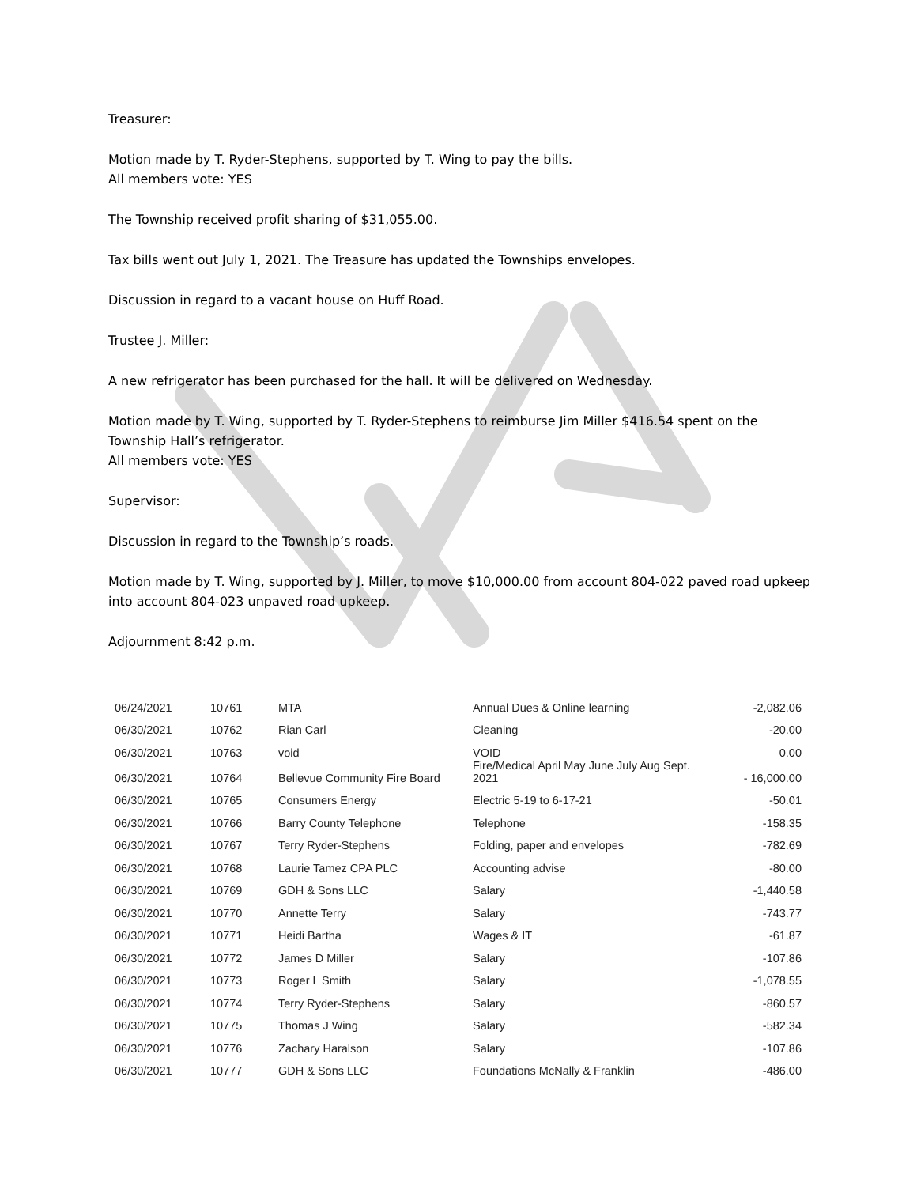Treasurer:
Motion made by T. Ryder-Stephens, supported by T. Wing to pay the bills.
All members vote: YES
The Township received profit sharing of $31,055.00.
Tax bills went out July 1, 2021. The Treasure has updated the Townships envelopes.
Discussion in regard to a vacant house on Huff Road.
Trustee J. Miller:
A new refrigerator has been purchased for the hall. It will be delivered on Wednesday.
Motion made by T. Wing, supported by T. Ryder-Stephens to reimburse Jim Miller $416.54 spent on the Township Hall’s refrigerator.
All members vote: YES
Supervisor:
Discussion in regard to the Township’s roads.
Motion made by T. Wing, supported by J. Miller, to move $10,000.00 from account 804-022 paved road upkeep into account 804-023 unpaved road upkeep.
Adjournment 8:42 p.m.
| 06/24/2021 | 10761 | MTA | Annual Dues & Online learning | -2,082.06 |
| 06/30/2021 | 10762 | Rian Carl | Cleaning | -20.00 |
| 06/30/2021 | 10763 | void | VOID | 0.00 |
| 06/30/2021 | 10764 | Bellevue Community Fire Board | Fire/Medical April May June July Aug Sept. 2021 | - 16,000.00 |
| 06/30/2021 | 10765 | Consumers Energy | Electric 5-19 to 6-17-21 | -50.01 |
| 06/30/2021 | 10766 | Barry County Telephone | Telephone | -158.35 |
| 06/30/2021 | 10767 | Terry Ryder-Stephens | Folding, paper and envelopes | -782.69 |
| 06/30/2021 | 10768 | Laurie Tamez CPA PLC | Accounting advise | -80.00 |
| 06/30/2021 | 10769 | GDH & Sons LLC | Salary | -1,440.58 |
| 06/30/2021 | 10770 | Annette Terry | Salary | -743.77 |
| 06/30/2021 | 10771 | Heidi Bartha | Wages & IT | -61.87 |
| 06/30/2021 | 10772 | James D Miller | Salary | -107.86 |
| 06/30/2021 | 10773 | Roger L Smith | Salary | -1,078.55 |
| 06/30/2021 | 10774 | Terry Ryder-Stephens | Salary | -860.57 |
| 06/30/2021 | 10775 | Thomas J Wing | Salary | -582.34 |
| 06/30/2021 | 10776 | Zachary Haralson | Salary | -107.86 |
| 06/30/2021 | 10777 | GDH & Sons LLC | Foundations McNally & Franklin | -486.00 |